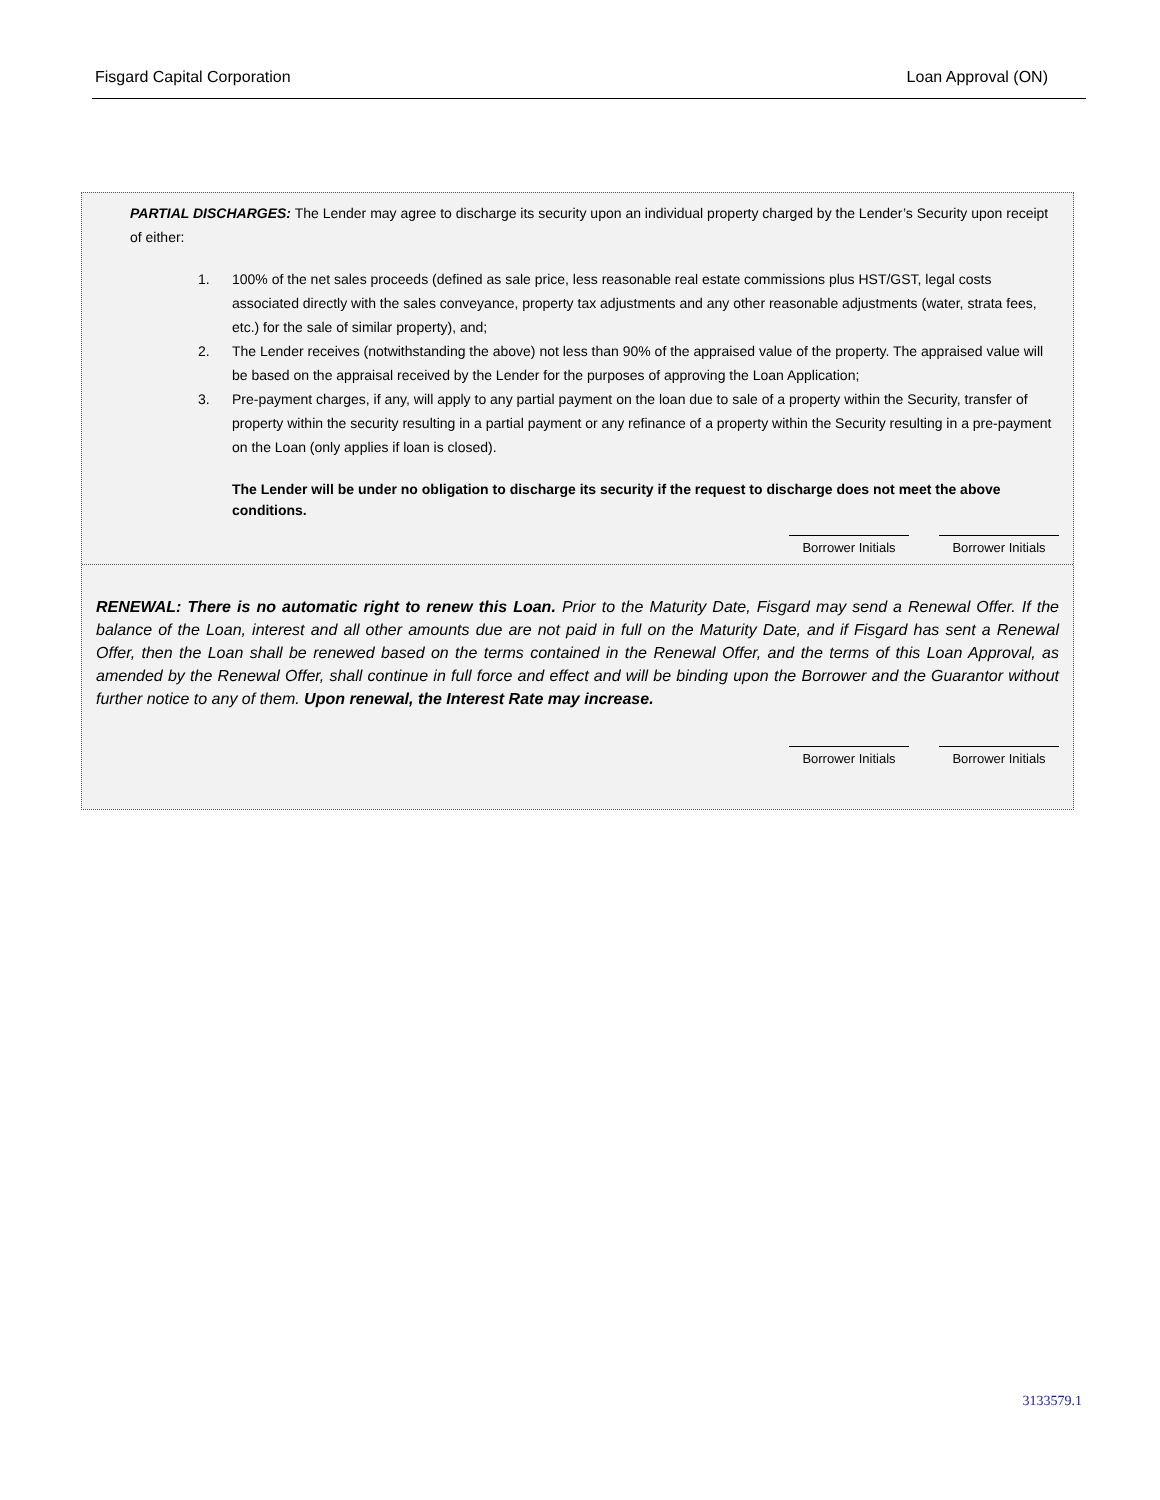Fisgard Capital Corporation Loan Approval (ON)
PARTIAL DISCHARGES: The Lender may agree to discharge its security upon an individual property charged by the Lender’s Security upon receipt of either:
1. 100% of the net sales proceeds (defined as sale price, less reasonable real estate commissions plus HST/GST, legal costs associated directly with the sales conveyance, property tax adjustments and any other reasonable adjustments (water, strata fees, etc.) for the sale of similar property), and;
2. The Lender receives (notwithstanding the above) not less than 90% of the appraised value of the property. The appraised value will be based on the appraisal received by the Lender for the purposes of approving the Loan Application;
3. Pre-payment charges, if any, will apply to any partial payment on the loan due to sale of a property within the Security, transfer of property within the security resulting in a partial payment or any refinance of a property within the Security resulting in a pre-payment on the Loan (only applies if loan is closed).
The Lender will be under no obligation to discharge its security if the request to discharge does not meet the above conditions.
Borrower Initials
Borrower Initials
RENEWAL: There is no automatic right to renew this Loan. Prior to the Maturity Date, Fisgard may send a Renewal Offer. If the balance of the Loan, interest and all other amounts due are not paid in full on the Maturity Date, and if Fisgard has sent a Renewal Offer, then the Loan shall be renewed based on the terms contained in the Renewal Offer, and the terms of this Loan Approval, as amended by the Renewal Offer, shall continue in full force and effect and will be binding upon the Borrower and the Guarantor without further notice to any of them. Upon renewal, the Interest Rate may increase.
Borrower Initials
Borrower Initials
3133579.1